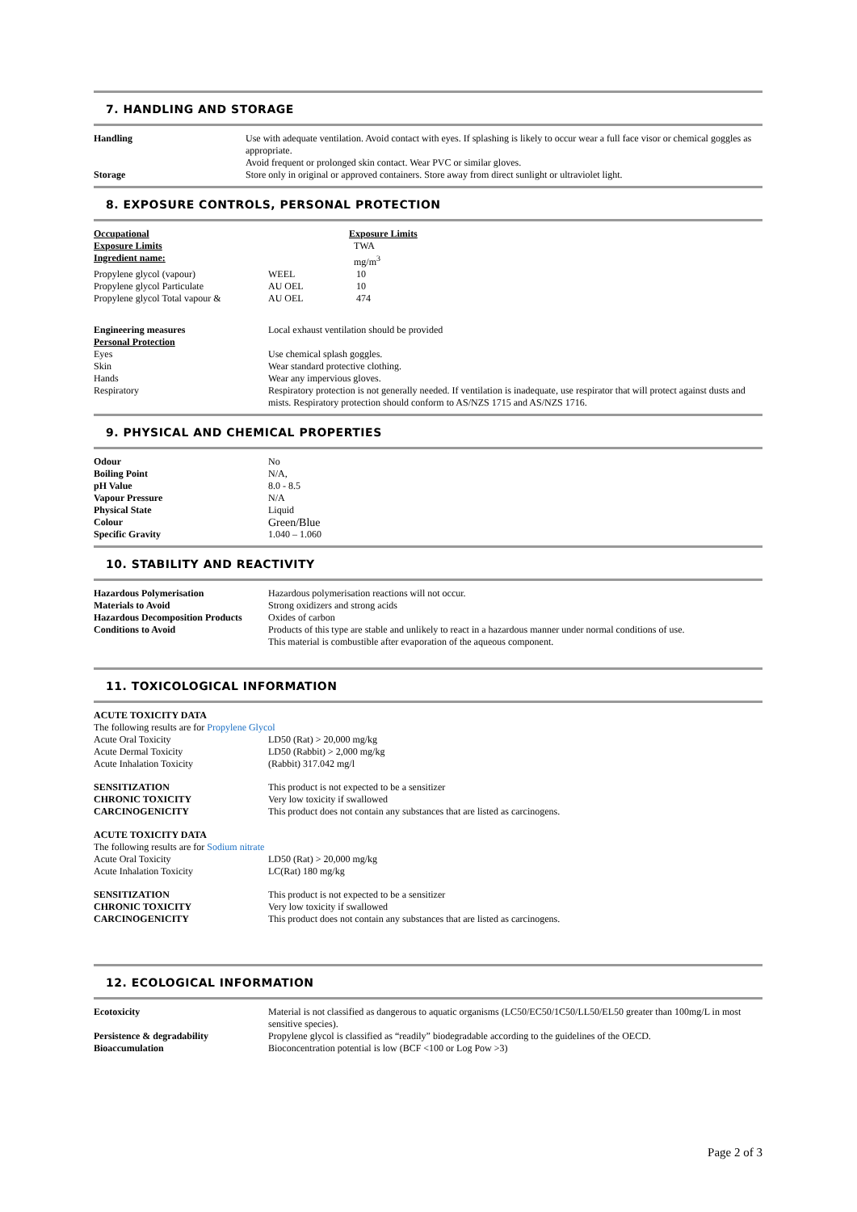7. HANDLING AND STORAGE
| Handling | Use with adequate ventilation. Avoid contact with eyes. If splashing is likely to occur wear a full face visor or chemical goggles as appropriate. Avoid frequent or prolonged skin contact. Wear PVC or similar gloves. |
| Storage | Store only in original or approved containers. Store away from direct sunlight or ultraviolet light. |
8. EXPOSURE CONTROLS, PERSONAL PROTECTION
| Occupational | | Exposure Limits |
| Exposure Limits | | TWA |
| Ingredient name: | | mg/m<sup>3</sup> |
| Propylene glycol (vapour) | WEEL | 10 |
| Propylene glycol Particulate | AU OEL | 10 |
| Propylene glycol Total vapour & | AU OEL | 474 |
| Engineering measures | Local exhaust ventilation should be provided |
| Personal Protection | |
| Eyes | Use chemical splash goggles. |
| Skin | Wear standard protective clothing. |
| Hands | Wear any impervious gloves. |
| Respiratory | Respiratory protection is not generally needed. If ventilation is inadequate, use respirator that will protect against dusts and mists. Respiratory protection should conform to AS/NZS 1715 and AS/NZS 1716. |
9. PHYSICAL AND CHEMICAL PROPERTIES
| Odour | No |
| Boiling Point | N/A, |
| pH Value | 8.0 - 8.5 |
| Vapour Pressure | N/A |
| Physical State | Liquid |
| Colour | Green/Blue |
| Specific Gravity | 1.040 – 1.060 |
10. STABILITY AND REACTIVITY
| Hazardous Polymerisation | Hazardous polymerisation reactions will not occur. |
| Materials to Avoid | Strong oxidizers and strong acids |
| Hazardous Decomposition Products | Oxides of carbon |
| Conditions to Avoid | Products of this type are stable and unlikely to react in a hazardous manner under normal conditions of use. This material is combustible after evaporation of the aqueous component. |
11. TOXICOLOGICAL INFORMATION
| ACUTE TOXICITY DATA | |
| The following results are for Propylene Glycol | |
| Acute Oral Toxicity | LD50 (Rat) > 20,000 mg/kg |
| Acute Dermal Toxicity | LD50 (Rabbit) > 2,000 mg/kg |
| Acute Inhalation Toxicity | (Rabbit) 317.042 mg/l |
| SENSITIZATION | This product is not expected to be a sensitizer |
| CHRONIC TOXICITY | Very low toxicity if swallowed |
| CARCINOGENICITY | This product does not contain any substances that are listed as carcinogens. |
| ACUTE TOXICITY DATA | |
| The following results are for Sodium nitrate | |
| Acute Oral Toxicity | LD50 (Rat) > 20,000 mg/kg |
| Acute Inhalation Toxicity | LC(Rat) 180 mg/kg |
| SENSITIZATION | This product is not expected to be a sensitizer |
| CHRONIC TOXICITY | Very low toxicity if swallowed |
| CARCINOGENICITY | This product does not contain any substances that are listed as carcinogens. |
12. ECOLOGICAL INFORMATION
| Ecotoxicity | Material is not classified as dangerous to aquatic organisms (LC50/EC50/1C50/LL50/EL50 greater than 100mg/L in most sensitive species). |
| Persistence & degradability | Propylene glycol is classified as “readily” biodegradable according to the guidelines of the OECD. |
| Bioaccumulation | Bioconcentration potential is low (BCF <100 or Log Pow >3) |
Page 2 of 3